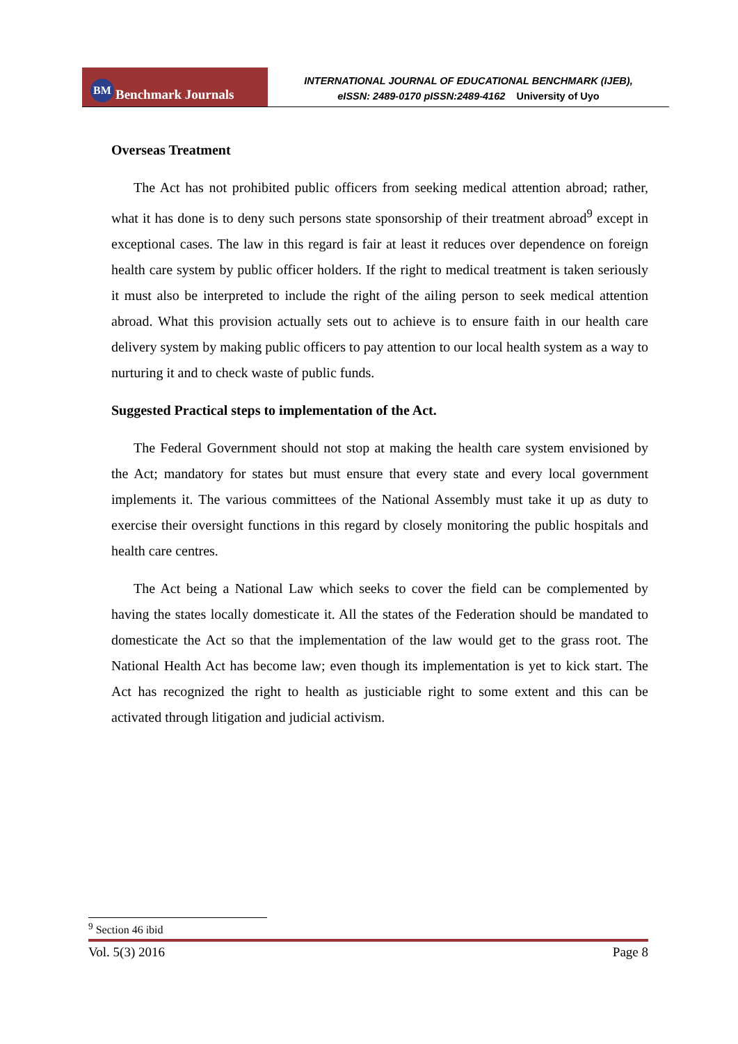BM Benchmark Journals
INTERNATIONAL JOURNAL OF EDUCATIONAL BENCHMARK (IJEB),
eISSN: 2489-0170 pISSN:2489-4162 University of Uyo
Overseas Treatment
The Act has not prohibited public officers from seeking medical attention abroad; rather, what it has done is to deny such persons state sponsorship of their treatment abroad<sup>9</sup> except in exceptional cases. The law in this regard is fair at least it reduces over dependence on foreign health care system by public officer holders. If the right to medical treatment is taken seriously it must also be interpreted to include the right of the ailing person to seek medical attention abroad. What this provision actually sets out to achieve is to ensure faith in our health care delivery system by making public officers to pay attention to our local health system as a way to nurturing it and to check waste of public funds.
Suggested Practical steps to implementation of the Act.
The Federal Government should not stop at making the health care system envisioned by the Act; mandatory for states but must ensure that every state and every local government implements it. The various committees of the National Assembly must take it up as duty to exercise their oversight functions in this regard by closely monitoring the public hospitals and health care centres.
The Act being a National Law which seeks to cover the field can be complemented by having the states locally domesticate it. All the states of the Federation should be mandated to domesticate the Act so that the implementation of the law would get to the grass root. The National Health Act has become law; even though its implementation is yet to kick start. The Act has recognized the right to health as justiciable right to some extent and this can be activated through litigation and judicial activism.
<sup>9</sup> Section 46 ibid
Vol. 5(3) 2016 Page 8